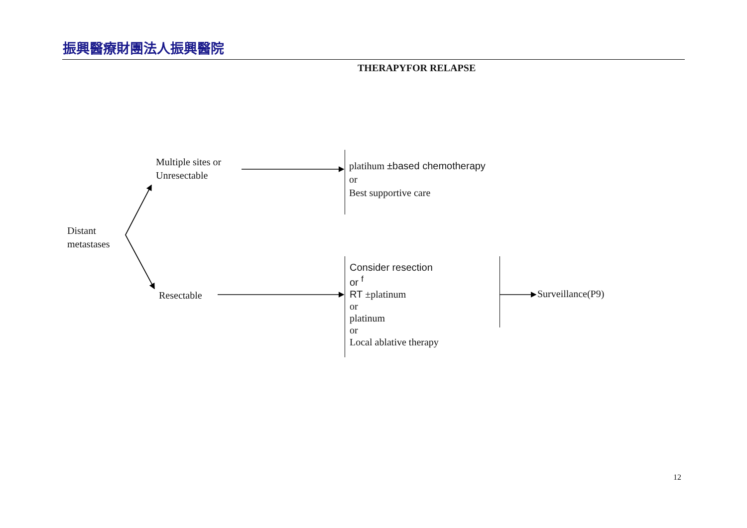振興醫療財團法人振興醫院
THERAPYFOR RELAPSE
Distant
metastases
Multiple sites or
Unresectable
Resectable
platihum ±based chemotherapy
or
Best supportive care
Consider resection
or <sup>f</sup>
RT ±platinum
or
platinum
or
Local ablative therapy
Surveillance(P9)
12